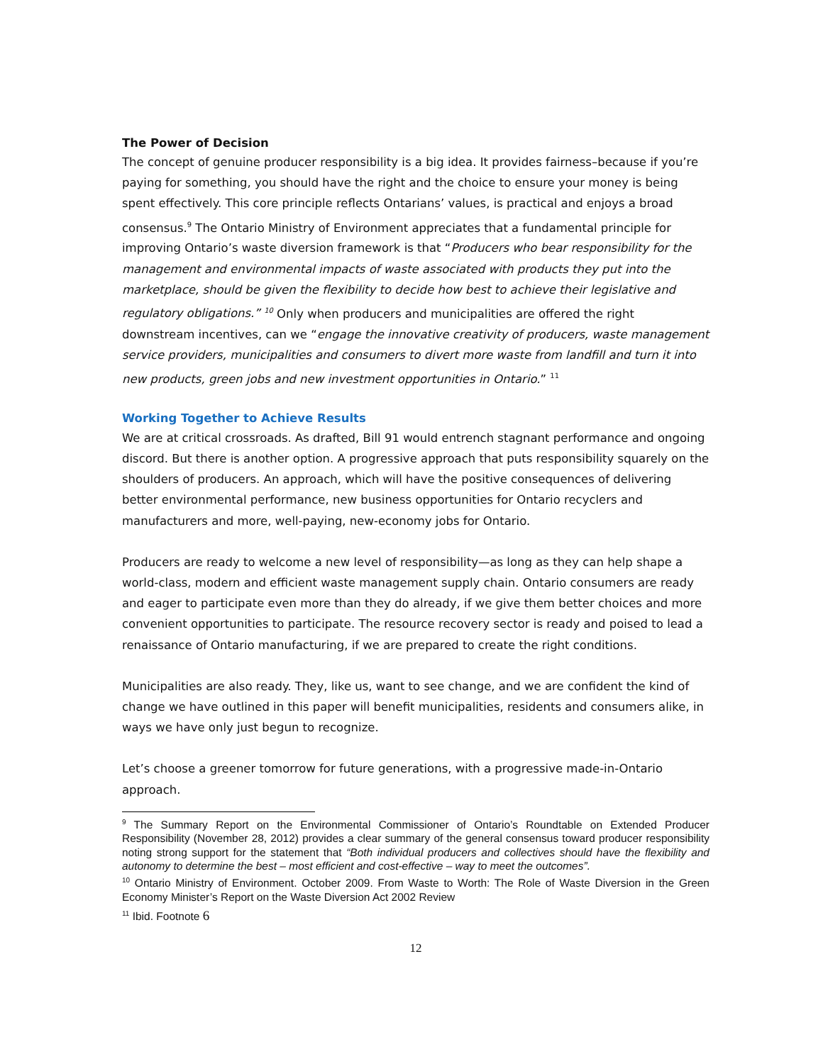The Power of Decision
The concept of genuine producer responsibility is a big idea. It provides fairness–because if you’re paying for something, you should have the right and the choice to ensure your money is being spent effectively. This core principle reflects Ontarians’ values, is practical and enjoys a broad consensus.<sup>9</sup> The Ontario Ministry of Environment appreciates that a fundamental principle for improving Ontario’s waste diversion framework is that “Producers who bear responsibility for the management and environmental impacts of waste associated with products they put into the marketplace, should be given the flexibility to decide how best to achieve their legislative and regulatory obligations.” <sup>10</sup> Only when producers and municipalities are offered the right downstream incentives, can we “engage the innovative creativity of producers, waste management service providers, municipalities and consumers to divert more waste from landfill and turn it into new products, green jobs and new investment opportunities in Ontario.” <sup>11</sup>
Working Together to Achieve Results
We are at critical crossroads. As drafted, Bill 91 would entrench stagnant performance and ongoing discord. But there is another option. A progressive approach that puts responsibility squarely on the shoulders of producers. An approach, which will have the positive consequences of delivering better environmental performance, new business opportunities for Ontario recyclers and manufacturers and more, well-paying, new-economy jobs for Ontario.
Producers are ready to welcome a new level of responsibility—as long as they can help shape a world-class, modern and efficient waste management supply chain. Ontario consumers are ready and eager to participate even more than they do already, if we give them better choices and more convenient opportunities to participate. The resource recovery sector is ready and poised to lead a renaissance of Ontario manufacturing, if we are prepared to create the right conditions.
Municipalities are also ready. They, like us, want to see change, and we are confident the kind of change we have outlined in this paper will benefit municipalities, residents and consumers alike, in ways we have only just begun to recognize.
Let’s choose a greener tomorrow for future generations, with a progressive made-in-Ontario approach.
<sup>9</sup> The Summary Report on the Environmental Commissioner of Ontario’s Roundtable on Extended Producer Responsibility (November 28, 2012) provides a clear summary of the general consensus toward producer responsibility noting strong support for the statement that “Both individual producers and collectives should have the flexibility and autonomy to determine the best – most efficient and cost-effective – way to meet the outcomes”.
<sup>10</sup> Ontario Ministry of Environment. October 2009. From Waste to Worth: The Role of Waste Diversion in the Green Economy Minister’s Report on the Waste Diversion Act 2002 Review
<sup>11</sup> Ibid. Footnote 6
12